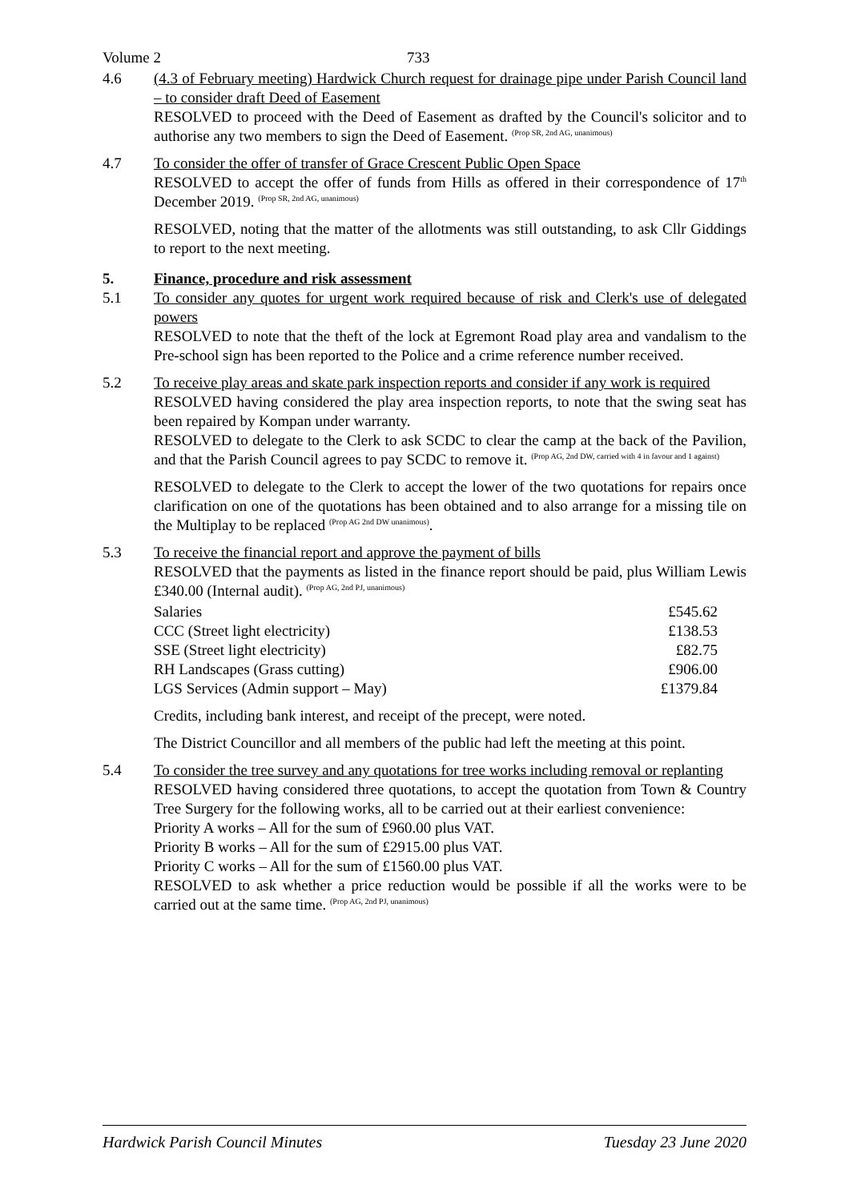Volume 2 733
4.6 (4.3 of February meeting) Hardwick Church request for drainage pipe under Parish Council land – to consider draft Deed of Easement
RESOLVED to proceed with the Deed of Easement as drafted by the Council's solicitor and to authorise any two members to sign the Deed of Easement. <sup>(Prop SR, 2nd AG, unanimous)</sup>
4.7 To consider the offer of transfer of Grace Crescent Public Open Space
RESOLVED to accept the offer of funds from Hills as offered in their correspondence of 17<sup>th</sup> December 2019. <sup>(Prop SR, 2nd AG, unanimous)</sup>
RESOLVED, noting that the matter of the allotments was still outstanding, to ask Cllr Giddings to report to the next meeting.
5. Finance, procedure and risk assessment
5.1 To consider any quotes for urgent work required because of risk and Clerk's use of delegated powers
RESOLVED to note that the theft of the lock at Egremont Road play area and vandalism to the Pre-school sign has been reported to the Police and a crime reference number received.
5.2 To receive play areas and skate park inspection reports and consider if any work is required
RESOLVED having considered the play area inspection reports, to note that the swing seat has been repaired by Kompan under warranty.
RESOLVED to delegate to the Clerk to ask SCDC to clear the camp at the back of the Pavilion, and that the Parish Council agrees to pay SCDC to remove it. <sup>(Prop AG, 2nd DW, carried with 4 in favour and 1 against)</sup>
RESOLVED to delegate to the Clerk to accept the lower of the two quotations for repairs once clarification on one of the quotations has been obtained and to also arrange for a missing tile on the Multiplay to be replaced <sup>(Prop AG 2nd DW unanimous)</sup>.
5.3 To receive the financial report and approve the payment of bills
RESOLVED that the payments as listed in the finance report should be paid, plus William Lewis £340.00 (Internal audit). <sup>(Prop AG, 2nd PJ, unanimous)</sup>
| Salaries | £545.62 |
| CCC (Street light electricity) | £138.53 |
| SSE (Street light electricity) | £82.75 |
| RH Landscapes (Grass cutting) | £906.00 |
| LGS Services (Admin support – May) | £1379.84 |
Credits, including bank interest, and receipt of the precept, were noted.
The District Councillor and all members of the public had left the meeting at this point.
5.4 To consider the tree survey and any quotations for tree works including removal or replanting
RESOLVED having considered three quotations, to accept the quotation from Town & Country Tree Surgery for the following works, all to be carried out at their earliest convenience:
Priority A works – All for the sum of £960.00 plus VAT.
Priority B works – All for the sum of £2915.00 plus VAT.
Priority C works – All for the sum of £1560.00 plus VAT.
RESOLVED to ask whether a price reduction would be possible if all the works were to be carried out at the same time. <sup>(Prop AG, 2nd PJ, unanimous)</sup>
Hardwick Parish Council Minutes Tuesday 23 June 2020